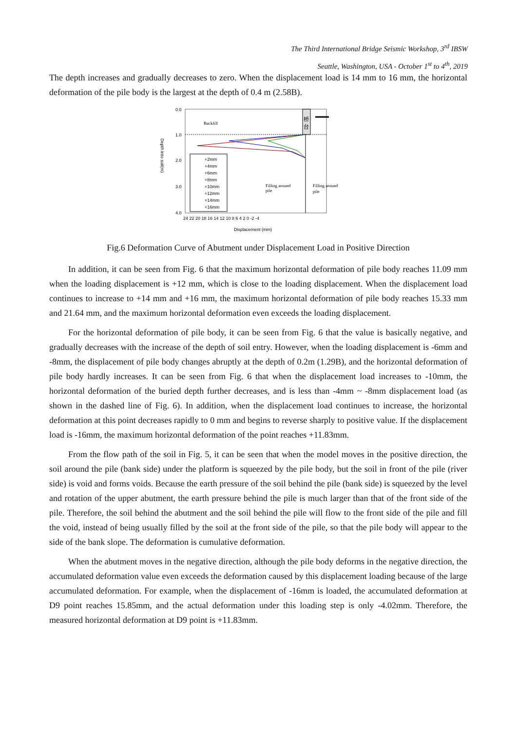The Third International Bridge Seismic Workshop, 3<sup>rd</sup> IBSW
Seattle, Washington, USA - October 1<sup>st</sup> to 4<sup>th</sup>, 2019
The depth increases and gradually decreases to zero. When the displacement load is 14 mm to 16 mm, the horizontal deformation of the pile body is the largest at the depth of 0.4 m (2.58B).
桥
台
Backfill
Filling around
pile
Filling around
pile
+2mm
+4mm
+6mm
+8mm
+10mm
+12mm
+14mm
+16mm
0.0
1.0
2.0
3.0
4.0
24 22 20 18 16 14 12 10 8 6 4 2 0 -2 -4
Displacement (mm)
Depth into soil(m)
Fig.6 Deformation Curve of Abutment under Displacement Load in Positive Direction
In addition, it can be seen from Fig. 6 that the maximum horizontal deformation of pile body reaches 11.09 mm when the loading displacement is +12 mm, which is close to the loading displacement. When the displacement load continues to increase to +14 mm and +16 mm, the maximum horizontal deformation of pile body reaches 15.33 mm and 21.64 mm, and the maximum horizontal deformation even exceeds the loading displacement.
For the horizontal deformation of pile body, it can be seen from Fig. 6 that the value is basically negative, and gradually decreases with the increase of the depth of soil entry. However, when the loading displacement is -6mm and -8mm, the displacement of pile body changes abruptly at the depth of 0.2m (1.29B), and the horizontal deformation of pile body hardly increases. It can be seen from Fig. 6 that when the displacement load increases to -10mm, the horizontal deformation of the buried depth further decreases, and is less than -4mm ~ -8mm displacement load (as shown in the dashed line of Fig. 6). In addition, when the displacement load continues to increase, the horizontal deformation at this point decreases rapidly to 0 mm and begins to reverse sharply to positive value. If the displacement load is -16mm, the maximum horizontal deformation of the point reaches +11.83mm.
From the flow path of the soil in Fig. 5, it can be seen that when the model moves in the positive direction, the soil around the pile (bank side) under the platform is squeezed by the pile body, but the soil in front of the pile (river side) is void and forms voids. Because the earth pressure of the soil behind the pile (bank side) is squeezed by the level and rotation of the upper abutment, the earth pressure behind the pile is much larger than that of the front side of the pile. Therefore, the soil behind the abutment and the soil behind the pile will flow to the front side of the pile and fill the void, instead of being usually filled by the soil at the front side of the pile, so that the pile body will appear to the side of the bank slope. The deformation is cumulative deformation.
When the abutment moves in the negative direction, although the pile body deforms in the negative direction, the accumulated deformation value even exceeds the deformation caused by this displacement loading because of the large accumulated deformation. For example, when the displacement of -16mm is loaded, the accumulated deformation at D9 point reaches 15.85mm, and the actual deformation under this loading step is only -4.02mm. Therefore, the measured horizontal deformation at D9 point is +11.83mm.